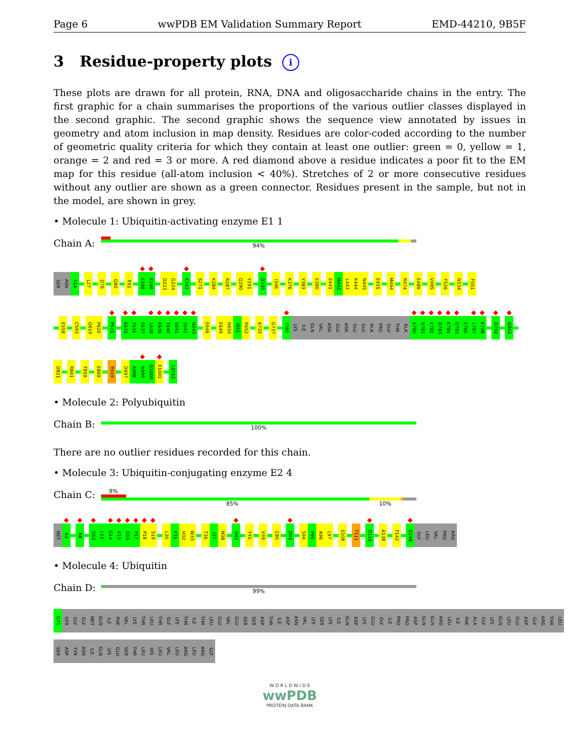Page 6 wwPDB EM Validation Summary Report EMD-44210, 9B5F
3 Residue-property plots i
These plots are drawn for all protein, RNA, DNA and oligosaccharide chains in the entry. The first graphic for a chain summarises the proportions of the various outlier classes displayed in the second graphic. The second graphic shows the sequence view annotated by issues in geometry and atom inclusion in map density. Residues are color-coded according to the number of geometric quality criteria for which they contain at least one outlier: green = 0, yellow = 1, orange = 2 and red = 3 or more. A red diamond above a residue indicates a poor fit to the EM map for this residue (all-atom inclusion < 40%). Stretches of 2 or more consecutive residues without any outlier are shown as a green connector. Residues present in the sample, but not in the model, are shown in grey.
• Molecule 1: Ubiquitin-activating enzyme E1 1
Chain A:
94%
SER
ASN
T14
L27
D76
Q80
R92
◆
E198
◆
E199
D223
G224
◆
K243
S271
K284
R287
Q290
Y291
◆
D335
I346
K376
Y383
E390
E441
M442
L443
K444
N445
E455
M464
R474
E489
V495
F526
N534
F551
E558
C593
Q619
P620
◆
P631
◆
E635
◆
T636
S637
◆
L638
◆
K639
◆
T640
◆
S641
◆
S642
◆
N643
E646
E649
N650
I651
R652
A733
G737
◆
I765
LYS
ILE
GLN
VAL
ASN
GLU
ASN
GLU
GLU
ALA
PRO
GLU
THR
ALA
◆
A780
◆
N781
◆
K782
◆
D783
◆
K784
◆
Q785
E786
◆
L787
◆
K788
◆
D792
◆
G802
D821
R841
T859
E869
R919
D997
A998
◆
N999
G1000
◆
E1001
L1012
• Molecule 2: Polyubiquitin
Chain B:
100%
There are no outlier residues recorded for this chain.
• Molecule 3: Ubiquitin-conjugating enzyme E2 4
Chain C:
8%
85% 10%
MET
◆
A2
◆
R8
◆
D12
L13
◆
G14
◆
K15
◆
D16
◆
P17
◆
P18
◆
S19
L30
F31
H32
W33
T36
I37
M38
◆
D42
Y45
V49
C85
◆
D91
S94
P95
A96
L97
S108
T111
◆
D116
A138
T142
◆
G148
GLY
LEU
VAL
PRO
ARG
• Molecule 4: Ubiquitin
Chain D:
99%
G75
SER
GLY
GLY
MET
GLN
ILE
PHE
VAL
LYS
THR
LEU
THR
GLY
LYS
THR
ILE
THR
LEU
GLU
VAL
GLU
SER
SER
ASP
THR
ILE
ASP
ASN
VAL
LYS
SER
LYS
ILE
GLN
ASP
LYS
GLU
GLY
ILE
PRO
PRO
ASP
GLN
GLN
ARG
LEU
ILE
PHE
ALA
GLY
LYS
GLN
LEU
GLU
ASP
GLY
ARG
THR
LEU
SER
ASP
TYR
ASN
ILE
GLN
LYS
GLU
SER
THR
LEU
HIS
LEU
VAL
LEU
ARG
LEU
ARG
GLY
W O R L D W I D E
wwPDB
PROTEIN DATA BANK